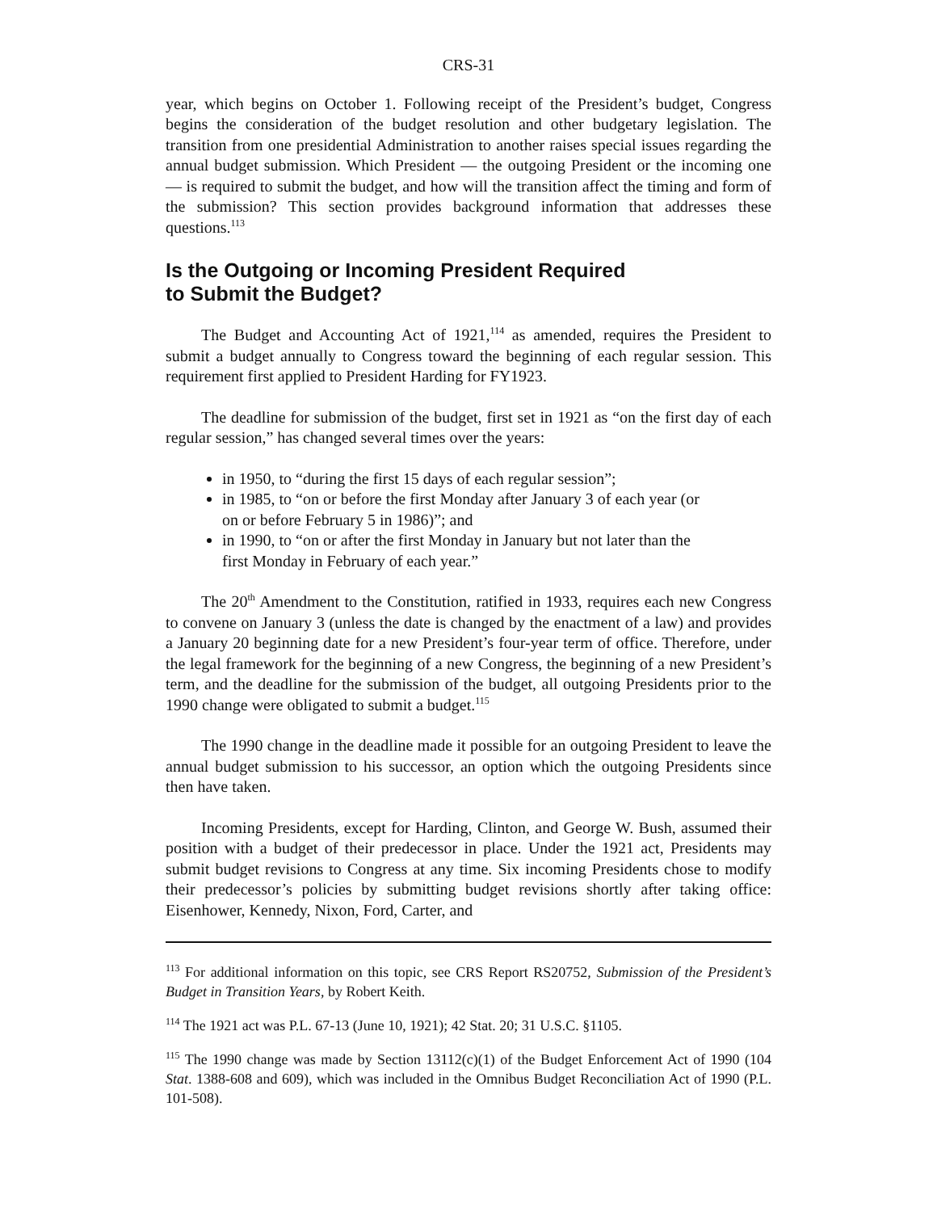CRS-31
year, which begins on October 1. Following receipt of the President’s budget, Congress begins the consideration of the budget resolution and other budgetary legislation. The transition from one presidential Administration to another raises special issues regarding the annual budget submission. Which President — the outgoing President or the incoming one — is required to submit the budget, and how will the transition affect the timing and form of the submission? This section provides background information that addresses these questions.<sup>113</sup>
Is the Outgoing or Incoming President Required
to Submit the Budget?
The Budget and Accounting Act of 1921,<sup>114</sup> as amended, requires the President to submit a budget annually to Congress toward the beginning of each regular session. This requirement first applied to President Harding for FY1923.
The deadline for submission of the budget, first set in 1921 as “on the first day of each regular session,” has changed several times over the years:
in 1950, to “during the first 15 days of each regular session”;
in 1985, to “on or before the first Monday after January 3 of each year (or on or before February 5 in 1986)”; and
in 1990, to “on or after the first Monday in January but not later than the first Monday in February of each year.”
The 20<sup>th</sup> Amendment to the Constitution, ratified in 1933, requires each new Congress to convene on January 3 (unless the date is changed by the enactment of a law) and provides a January 20 beginning date for a new President’s four-year term of office. Therefore, under the legal framework for the beginning of a new Congress, the beginning of a new President’s term, and the deadline for the submission of the budget, all outgoing Presidents prior to the 1990 change were obligated to submit a budget.<sup>115</sup>
The 1990 change in the deadline made it possible for an outgoing President to leave the annual budget submission to his successor, an option which the outgoing Presidents since then have taken.
Incoming Presidents, except for Harding, Clinton, and George W. Bush, assumed their position with a budget of their predecessor in place. Under the 1921 act, Presidents may submit budget revisions to Congress at any time. Six incoming Presidents chose to modify their predecessor’s policies by submitting budget revisions shortly after taking office: Eisenhower, Kennedy, Nixon, Ford, Carter, and
<sup>113</sup> For additional information on this topic, see CRS Report RS20752, Submission of the President’s Budget in Transition Years, by Robert Keith.
<sup>114</sup> The 1921 act was P.L. 67-13 (June 10, 1921); 42 Stat. 20; 31 U.S.C. §1105.
<sup>115</sup> The 1990 change was made by Section 13112(c)(1) of the Budget Enforcement Act of 1990 (104 Stat. 1388-608 and 609), which was included in the Omnibus Budget Reconciliation Act of 1990 (P.L. 101-508).